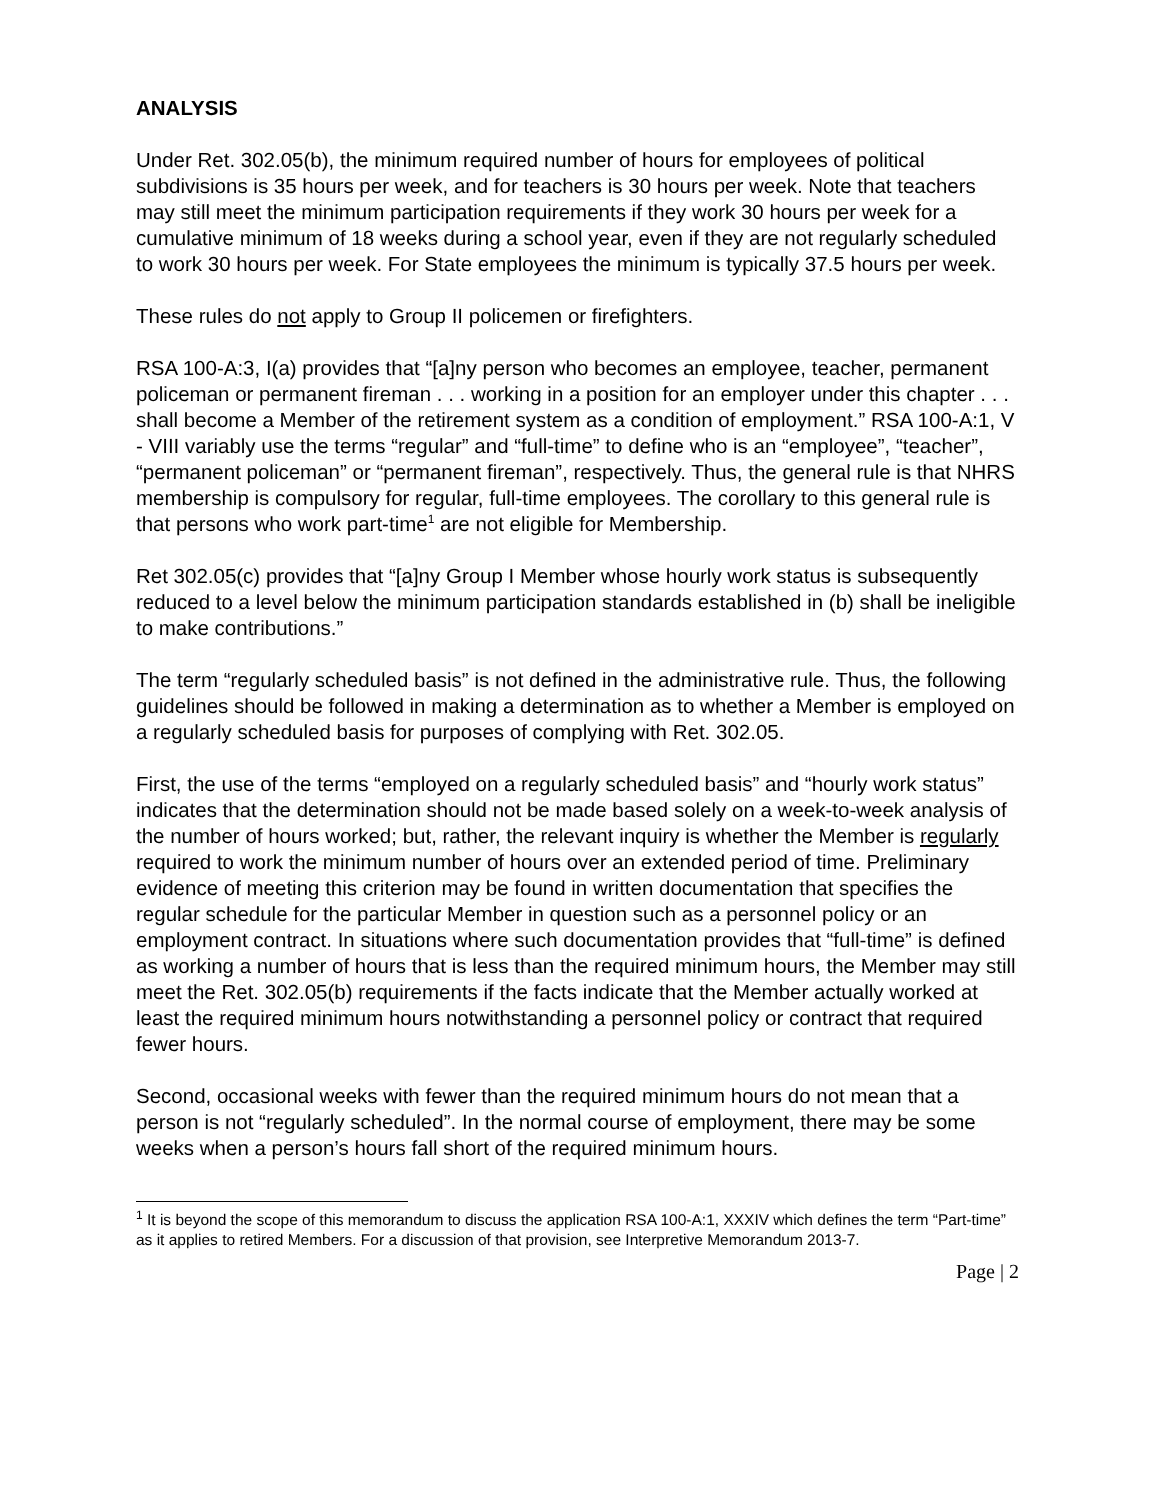ANALYSIS
Under Ret. 302.05(b), the minimum required number of hours for employees of political subdivisions is 35 hours per week, and for teachers is 30 hours per week. Note that teachers may still meet the minimum participation requirements if they work 30 hours per week for a cumulative minimum of 18 weeks during a school year, even if they are not regularly scheduled to work 30 hours per week. For State employees the minimum is typically 37.5 hours per week.
These rules do not apply to Group II policemen or firefighters.
RSA 100-A:3, I(a) provides that “[a]ny person who becomes an employee, teacher, permanent policeman or permanent fireman . . . working in a position for an employer under this chapter . . . shall become a Member of the retirement system as a condition of employment.” RSA 100-A:1, V - VIII variably use the terms “regular” and “full-time” to define who is an “employee”, “teacher”, “permanent policeman” or “permanent fireman”, respectively. Thus, the general rule is that NHRS membership is compulsory for regular, full-time employees. The corollary to this general rule is that persons who work part-time<sup>1</sup> are not eligible for Membership.
Ret 302.05(c) provides that “[a]ny Group I Member whose hourly work status is subsequently reduced to a level below the minimum participation standards established in (b) shall be ineligible to make contributions.”
The term “regularly scheduled basis” is not defined in the administrative rule. Thus, the following guidelines should be followed in making a determination as to whether a Member is employed on a regularly scheduled basis for purposes of complying with Ret. 302.05.
First, the use of the terms “employed on a regularly scheduled basis” and “hourly work status” indicates that the determination should not be made based solely on a week-to-week analysis of the number of hours worked; but, rather, the relevant inquiry is whether the Member is regularly required to work the minimum number of hours over an extended period of time. Preliminary evidence of meeting this criterion may be found in written documentation that specifies the regular schedule for the particular Member in question such as a personnel policy or an employment contract. In situations where such documentation provides that “full-time” is defined as working a number of hours that is less than the required minimum hours, the Member may still meet the Ret. 302.05(b) requirements if the facts indicate that the Member actually worked at least the required minimum hours notwithstanding a personnel policy or contract that required fewer hours.
Second, occasional weeks with fewer than the required minimum hours do not mean that a person is not “regularly scheduled”. In the normal course of employment, there may be some weeks when a person’s hours fall short of the required minimum hours.
<sup>1</sup> It is beyond the scope of this memorandum to discuss the application RSA 100-A:1, XXXIV which defines the term “Part-time” as it applies to retired Members. For a discussion of that provision, see Interpretive Memorandum 2013-7.
Page | 2